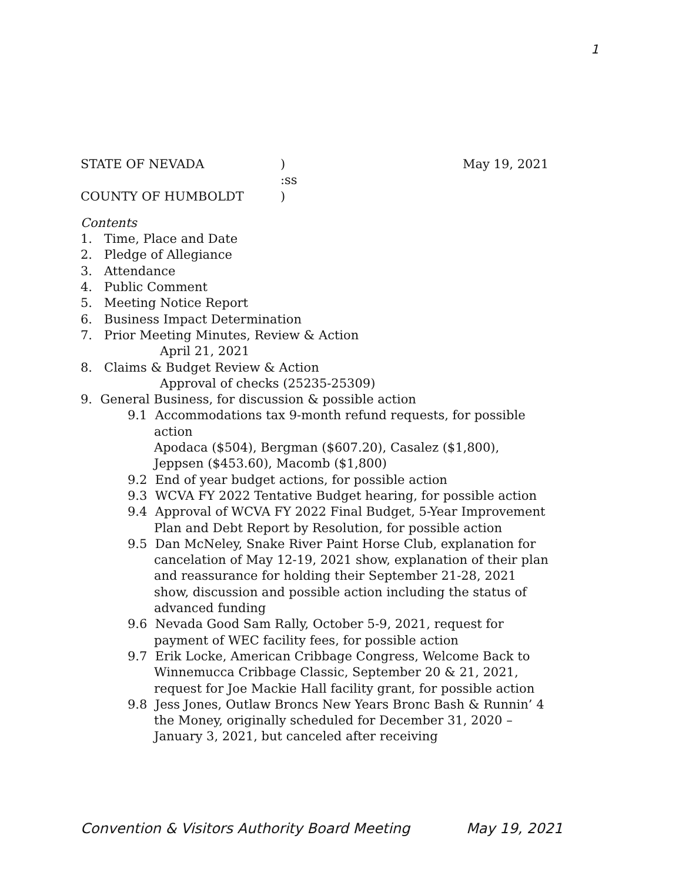1
STATE OF NEVADA) May 19, 2021
:ss
COUNTY OF HUMBOLDT)
Contents
1. Time, Place and Date
2. Pledge of Allegiance
3. Attendance
4. Public Comment
5. Meeting Notice Report
6. Business Impact Determination
7. Prior Meeting Minutes, Review & Action
April 21, 2021
8. Claims & Budget Review & Action
Approval of checks (25235-25309)
9. General Business, for discussion & possible action
9.1 Accommodations tax 9-month refund requests, for possible action
Apodaca ($504), Bergman ($607.20), Casalez ($1,800), Jeppsen ($453.60), Macomb ($1,800)
9.2 End of year budget actions, for possible action
9.3 WCVA FY 2022 Tentative Budget hearing, for possible action
9.4 Approval of WCVA FY 2022 Final Budget, 5-Year Improvement Plan and Debt Report by Resolution, for possible action
9.5 Dan McNeley, Snake River Paint Horse Club, explanation for cancelation of May 12-19, 2021 show, explanation of their plan and reassurance for holding their September 21-28, 2021 show, discussion and possible action including the status of advanced funding
9.6 Nevada Good Sam Rally, October 5-9, 2021, request for payment of WEC facility fees, for possible action
9.7 Erik Locke, American Cribbage Congress, Welcome Back to Winnemucca Cribbage Classic, September 20 & 21, 2021, request for Joe Mackie Hall facility grant, for possible action
9.8 Jess Jones, Outlaw Broncs New Years Bronc Bash & Runnin’ 4 the Money, originally scheduled for December 31, 2020 – January 3, 2021, but canceled after receiving
Convention & Visitors Authority Board Meeting May 19, 2021